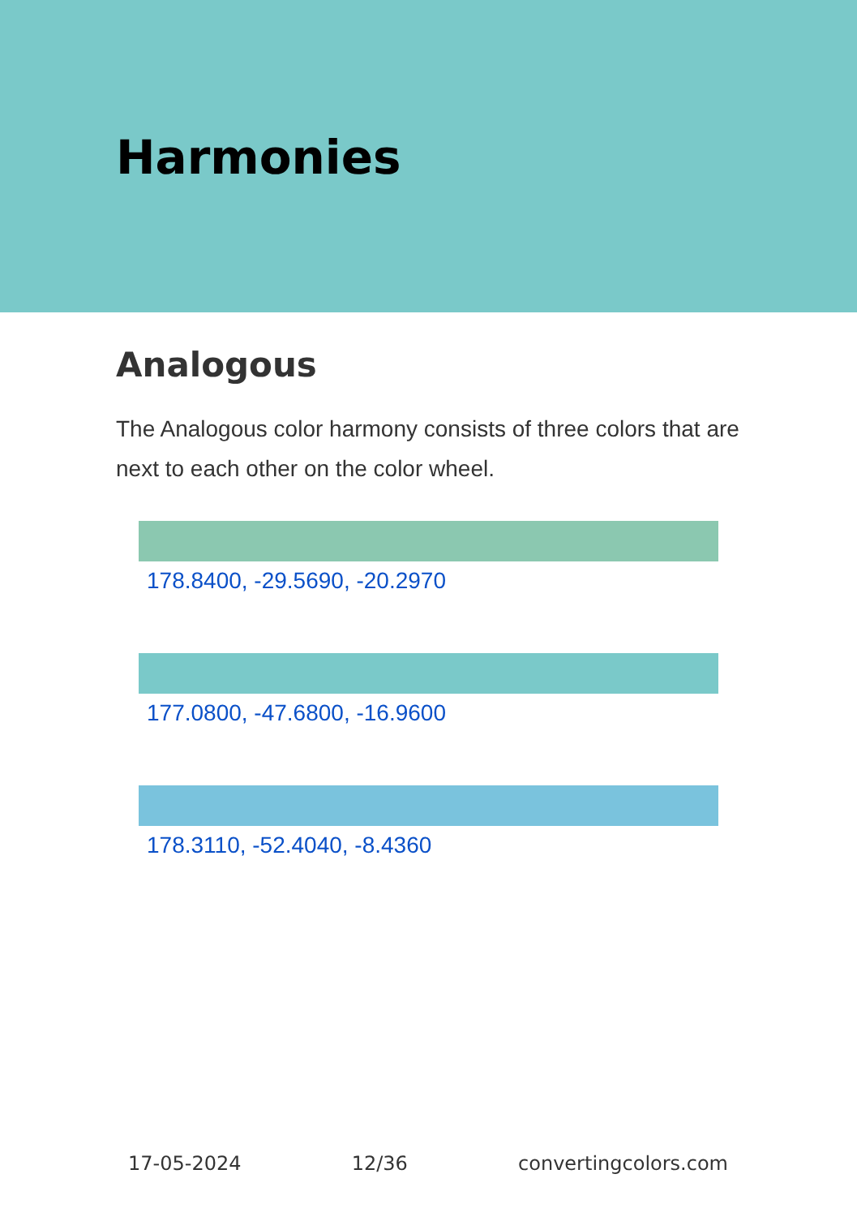Harmonies
Analogous
The Analogous color harmony consists of three colors that are next to each other on the color wheel.
178.8400, -29.5690, -20.2970
177.0800, -47.6800, -16.9600
178.3110, -52.4040, -8.4360
17-05-2024 12/36 convertingcolors.com